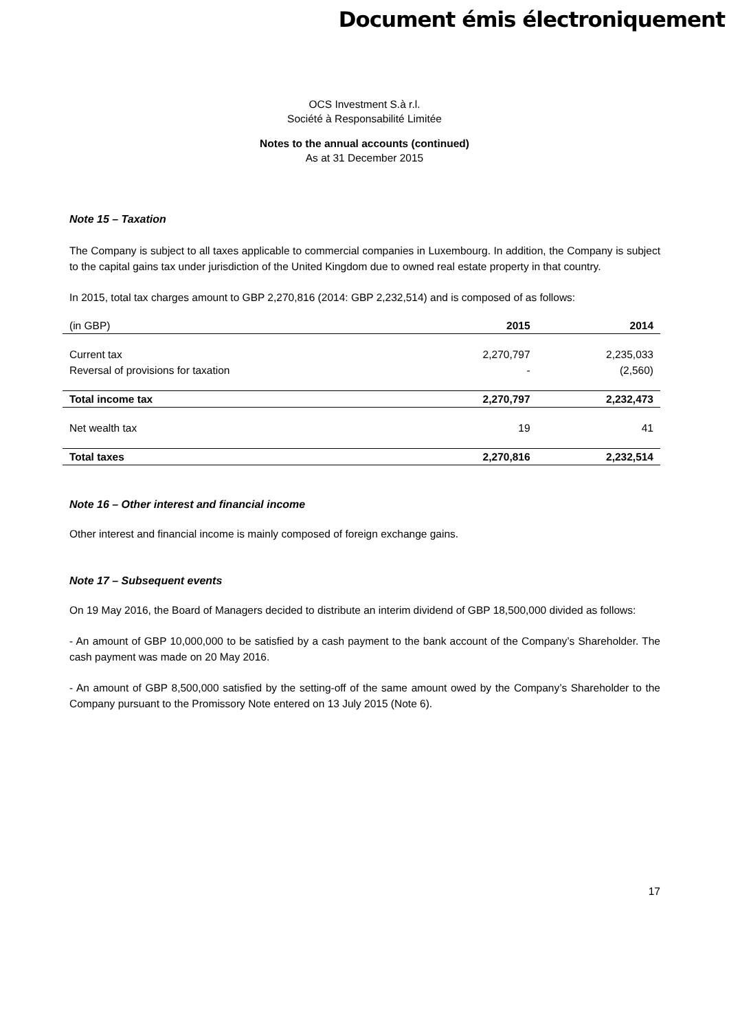Document émis électroniquement
OCS Investment S.à r.l.
Société à Responsabilité Limitée
Notes to the annual accounts (continued)
As at 31 December 2015
Note 15 – Taxation
The Company is subject to all taxes applicable to commercial companies in Luxembourg. In addition, the Company is subject to the capital gains tax under jurisdiction of the United Kingdom due to owned real estate property in that country.
In 2015, total tax charges amount to GBP 2,270,816 (2014: GBP 2,232,514) and is composed of as follows:
| (in GBP) | 2015 | 2014 |
| Current tax | 2,270,797 | 2,235,033 |
| Reversal of provisions for taxation | - | (2,560) |
| Total income tax | 2,270,797 | 2,232,473 |
| Net wealth tax | 19 | 41 |
| Total taxes | 2,270,816 | 2,232,514 |
Note 16 – Other interest and financial income
Other interest and financial income is mainly composed of foreign exchange gains.
Note 17 – Subsequent events
On 19 May 2016, the Board of Managers decided to distribute an interim dividend of GBP 18,500,000 divided as follows:
- An amount of GBP 10,000,000 to be satisfied by a cash payment to the bank account of the Company’s Shareholder. The cash payment was made on 20 May 2016.
- An amount of GBP 8,500,000 satisfied by the setting-off of the same amount owed by the Company’s Shareholder to the Company pursuant to the Promissory Note entered on 13 July 2015 (Note 6).
17